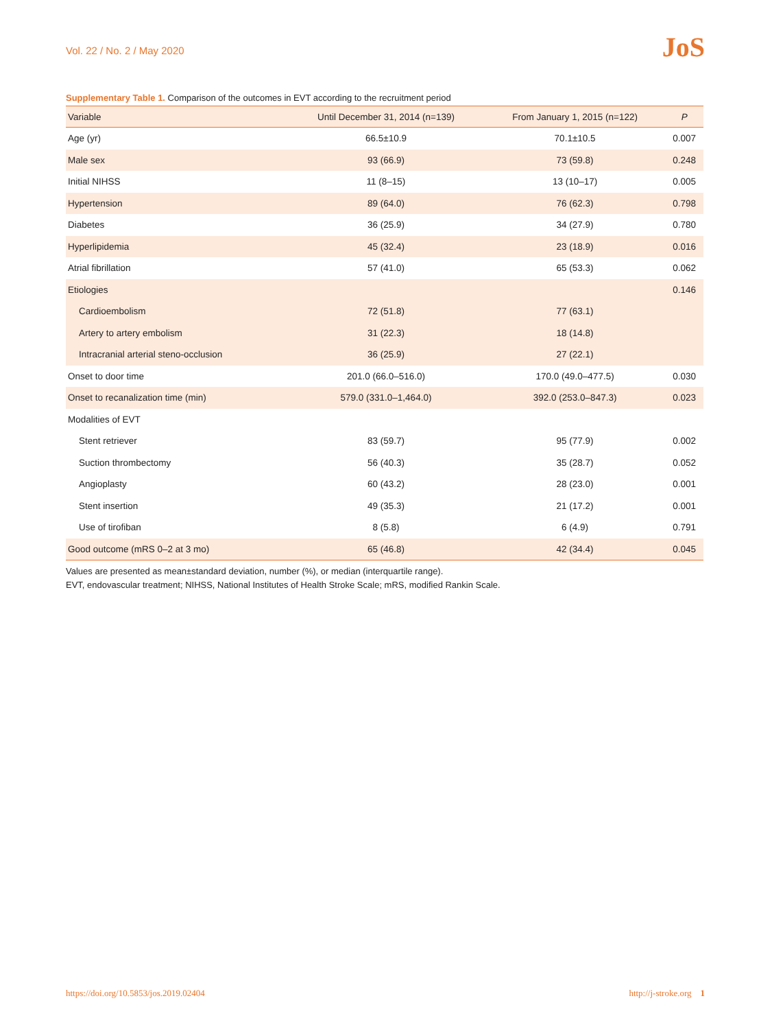Vol. 22 / No. 2 / May 2020
JoS
Supplementary Table 1. Comparison of the outcomes in EVT according to the recruitment period
| Variable | Until December 31, 2014 (n=139) | From January 1, 2015 (n=122) | P |
| --- | --- | --- | --- |
| Age (yr) | 66.5±10.9 | 70.1±10.5 | 0.007 |
| Male sex | 93 (66.9) | 73 (59.8) | 0.248 |
| Initial NIHSS | 11 (8–15) | 13 (10–17) | 0.005 |
| Hypertension | 89 (64.0) | 76 (62.3) | 0.798 |
| Diabetes | 36 (25.9) | 34 (27.9) | 0.780 |
| Hyperlipidemia | 45 (32.4) | 23 (18.9) | 0.016 |
| Atrial fibrillation | 57 (41.0) | 65 (53.3) | 0.062 |
| Etiologies | | | 0.146 |
| Cardioembolism | 72 (51.8) | 77 (63.1) | |
| Artery to artery embolism | 31 (22.3) | 18 (14.8) | |
| Intracranial arterial steno-occlusion | 36 (25.9) | 27 (22.1) | |
| Onset to door time | 201.0 (66.0–516.0) | 170.0 (49.0–477.5) | 0.030 |
| Onset to recanalization time (min) | 579.0 (331.0–1,464.0) | 392.0 (253.0–847.3) | 0.023 |
| Modalities of EVT | | | |
| Stent retriever | 83 (59.7) | 95 (77.9) | 0.002 |
| Suction thrombectomy | 56 (40.3) | 35 (28.7) | 0.052 |
| Angioplasty | 60 (43.2) | 28 (23.0) | 0.001 |
| Stent insertion | 49 (35.3) | 21 (17.2) | 0.001 |
| Use of tirofiban | 8 (5.8) | 6 (4.9) | 0.791 |
| Good outcome (mRS 0–2 at 3 mo) | 65 (46.8) | 42 (34.4) | 0.045 |
Values are presented as mean±standard deviation, number (%), or median (interquartile range).
EVT, endovascular treatment; NIHSS, National Institutes of Health Stroke Scale; mRS, modified Rankin Scale.
https://doi.org/10.5853/jos.2019.02404 http://j-stroke.org 1